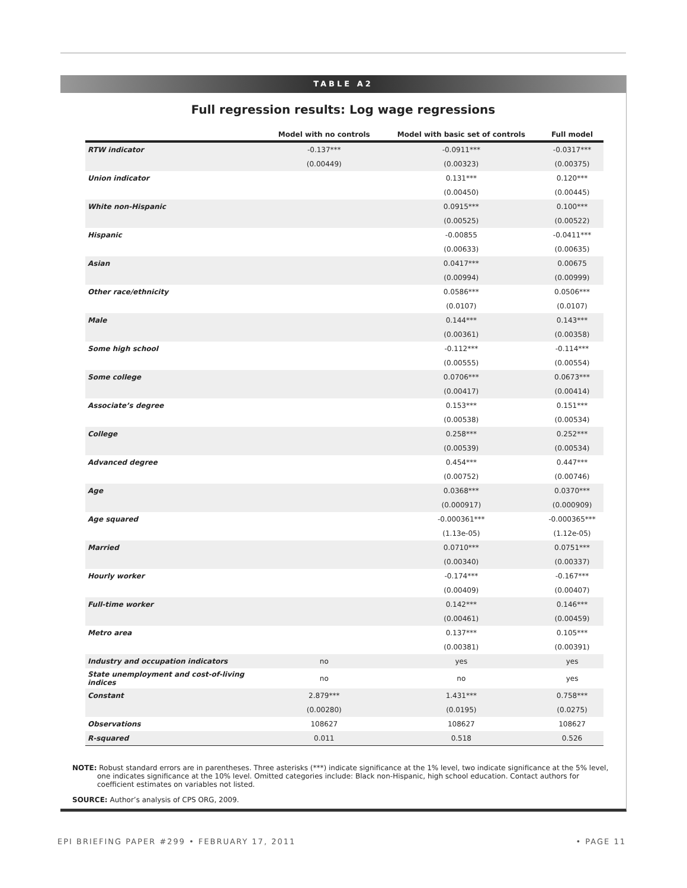TABLE A2
Full regression results: Log wage regressions
| | Model with no controls | Model with basic set of controls | Full model |
| --- | --- | --- | --- |
| RTW indicator | -0.137*** | -0.0911*** | -0.0317*** |
| | (0.00449) | (0.00323) | (0.00375) |
| Union indicator | | 0.131*** | 0.120*** |
| | | (0.00450) | (0.00445) |
| White non-Hispanic | | 0.0915*** | 0.100*** |
| | | (0.00525) | (0.00522) |
| Hispanic | | -0.00855 | -0.0411*** |
| | | (0.00633) | (0.00635) |
| Asian | | 0.0417*** | 0.00675 |
| | | (0.00994) | (0.00999) |
| Other race/ethnicity | | 0.0586*** | 0.0506*** |
| | | (0.0107) | (0.0107) |
| Male | | 0.144*** | 0.143*** |
| | | (0.00361) | (0.00358) |
| Some high school | | -0.112*** | -0.114*** |
| | | (0.00555) | (0.00554) |
| Some college | | 0.0706*** | 0.0673*** |
| | | (0.00417) | (0.00414) |
| Associate’s degree | | 0.153*** | 0.151*** |
| | | (0.00538) | (0.00534) |
| College | | 0.258*** | 0.252*** |
| | | (0.00539) | (0.00534) |
| Advanced degree | | 0.454*** | 0.447*** |
| | | (0.00752) | (0.00746) |
| Age | | 0.0368*** | 0.0370*** |
| | | (0.000917) | (0.000909) |
| Age squared | | -0.000361*** | -0.000365*** |
| | | (1.13e-05) | (1.12e-05) |
| Married | | 0.0710*** | 0.0751*** |
| | | (0.00340) | (0.00337) |
| Hourly worker | | -0.174*** | -0.167*** |
| | | (0.00409) | (0.00407) |
| Full-time worker | | 0.142*** | 0.146*** |
| | | (0.00461) | (0.00459) |
| Metro area | | 0.137*** | 0.105*** |
| | | (0.00381) | (0.00391) |
| Industry and occupation indicators | no | yes | yes |
| State unemployment and cost-of-living indices | no | no | yes |
| Constant | 2.879*** | 1.431*** | 0.758*** |
| | (0.00280) | (0.0195) | (0.0275) |
| Observations | 108627 | 108627 | 108627 |
| R-squared | 0.011 | 0.518 | 0.526 |
NOTE: Robust standard errors are in parentheses. Three asterisks (***) indicate significance at the 1% level, two indicate significance at the 5% level, one indicates significance at the 10% level. Omitted categories include: Black non-Hispanic, high school education. Contact authors for coefficient estimates on variables not listed.
SOURCE: Author’s analysis of CPS ORG, 2009.
EPI BRIEFING PAPER #299 • FEBRUARY 17, 2011 • PAGE 11